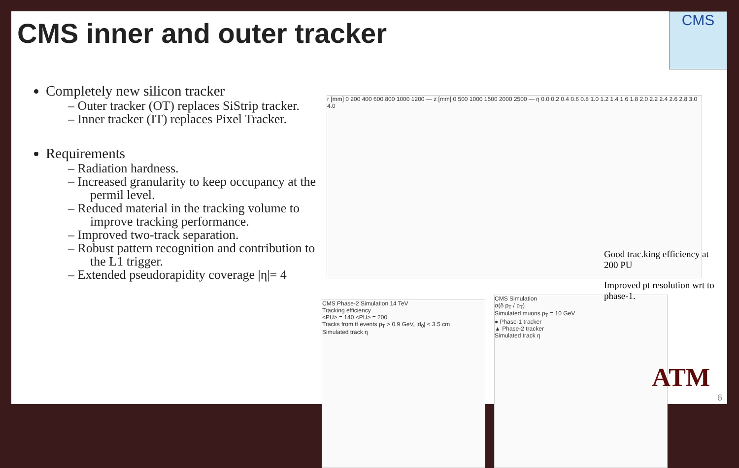CMS inner and outer tracker
CMS
Completely new silicon tracker
– Outer tracker (OT) replaces SiStrip tracker.
– Inner tracker (IT) replaces Pixel Tracker.
Requirements
– Radiation hardness.
– Increased granularity to keep occupancy at the permil level.
– Reduced material in the tracking volume to improve tracking performance.
– Improved two-track separation.
– Robust pattern recognition and contribution to the L1 trigger.
– Extended pseudorapidity coverage |η|= 4
r [mm] 0 200 400 600 800 1000 1200 — z [mm] 0 500 1000 1500 2000 2500 — η 0.0 0.2 0.4 0.6 0.8 1.0 1.2 1.4 1.6 1.8 2.0 2.2 2.4 2.6 2.8 3.0 4.0
CMS Phase-2 Simulation 14 TeV
Tracking efficiency
<PU> = 140 <PU> = 200
Tracks from tt̄ events p<sub>T</sub> > 0.9 GeV, |d<sub>0</sub>| < 3.5 cm
Simulated track η
CMS Simulation
σ(δ p<sub>T</sub> / p<sub>T</sub>)
Simulated muons p<sub>T</sub> = 10 GeV
● Phase-1 tracker
▲ Phase-2 tracker
Simulated track η
Good trac.king efficiency at 200 PU
Improved pt resolution wrt to phase-1.
ATM
6